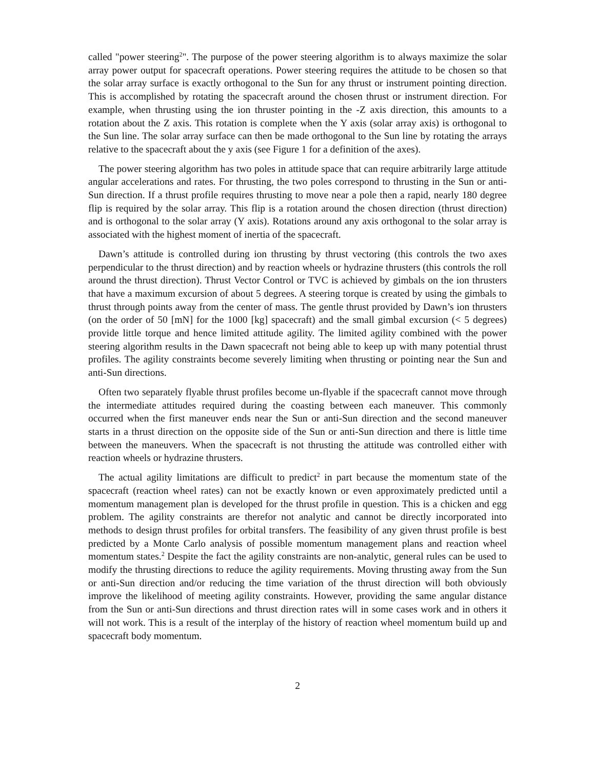called "power steering<sup>2</sup>". The purpose of the power steering algorithm is to always maximize the solar array power output for spacecraft operations. Power steering requires the attitude to be chosen so that the solar array surface is exactly orthogonal to the Sun for any thrust or instrument pointing direction. This is accomplished by rotating the spacecraft around the chosen thrust or instrument direction. For example, when thrusting using the ion thruster pointing in the -Z axis direction, this amounts to a rotation about the Z axis. This rotation is complete when the Y axis (solar array axis) is orthogonal to the Sun line. The solar array surface can then be made orthogonal to the Sun line by rotating the arrays relative to the spacecraft about the y axis (see Figure 1 for a definition of the axes).
The power steering algorithm has two poles in attitude space that can require arbitrarily large attitude angular accelerations and rates. For thrusting, the two poles correspond to thrusting in the Sun or anti-Sun direction. If a thrust profile requires thrusting to move near a pole then a rapid, nearly 180 degree flip is required by the solar array. This flip is a rotation around the chosen direction (thrust direction) and is orthogonal to the solar array (Y axis). Rotations around any axis orthogonal to the solar array is associated with the highest moment of inertia of the spacecraft.
Dawn’s attitude is controlled during ion thrusting by thrust vectoring (this controls the two axes perpendicular to the thrust direction) and by reaction wheels or hydrazine thrusters (this controls the roll around the thrust direction). Thrust Vector Control or TVC is achieved by gimbals on the ion thrusters that have a maximum excursion of about 5 degrees. A steering torque is created by using the gimbals to thrust through points away from the center of mass. The gentle thrust provided by Dawn’s ion thrusters (on the order of 50 [mN] for the 1000 [kg] spacecraft) and the small gimbal excursion (< 5 degrees) provide little torque and hence limited attitude agility. The limited agility combined with the power steering algorithm results in the Dawn spacecraft not being able to keep up with many potential thrust profiles. The agility constraints become severely limiting when thrusting or pointing near the Sun and anti-Sun directions.
Often two separately flyable thrust profiles become un-flyable if the spacecraft cannot move through the intermediate attitudes required during the coasting between each maneuver. This commonly occurred when the first maneuver ends near the Sun or anti-Sun direction and the second maneuver starts in a thrust direction on the opposite side of the Sun or anti-Sun direction and there is little time between the maneuvers. When the spacecraft is not thrusting the attitude was controlled either with reaction wheels or hydrazine thrusters.
The actual agility limitations are difficult to predict<sup>2</sup> in part because the momentum state of the spacecraft (reaction wheel rates) can not be exactly known or even approximately predicted until a momentum management plan is developed for the thrust profile in question. This is a chicken and egg problem. The agility constraints are therefor not analytic and cannot be directly incorporated into methods to design thrust profiles for orbital transfers. The feasibility of any given thrust profile is best predicted by a Monte Carlo analysis of possible momentum management plans and reaction wheel momentum states.<sup>2</sup> Despite the fact the agility constraints are non-analytic, general rules can be used to modify the thrusting directions to reduce the agility requirements. Moving thrusting away from the Sun or anti-Sun direction and/or reducing the time variation of the thrust direction will both obviously improve the likelihood of meeting agility constraints. However, providing the same angular distance from the Sun or anti-Sun directions and thrust direction rates will in some cases work and in others it will not work. This is a result of the interplay of the history of reaction wheel momentum build up and spacecraft body momentum.
2